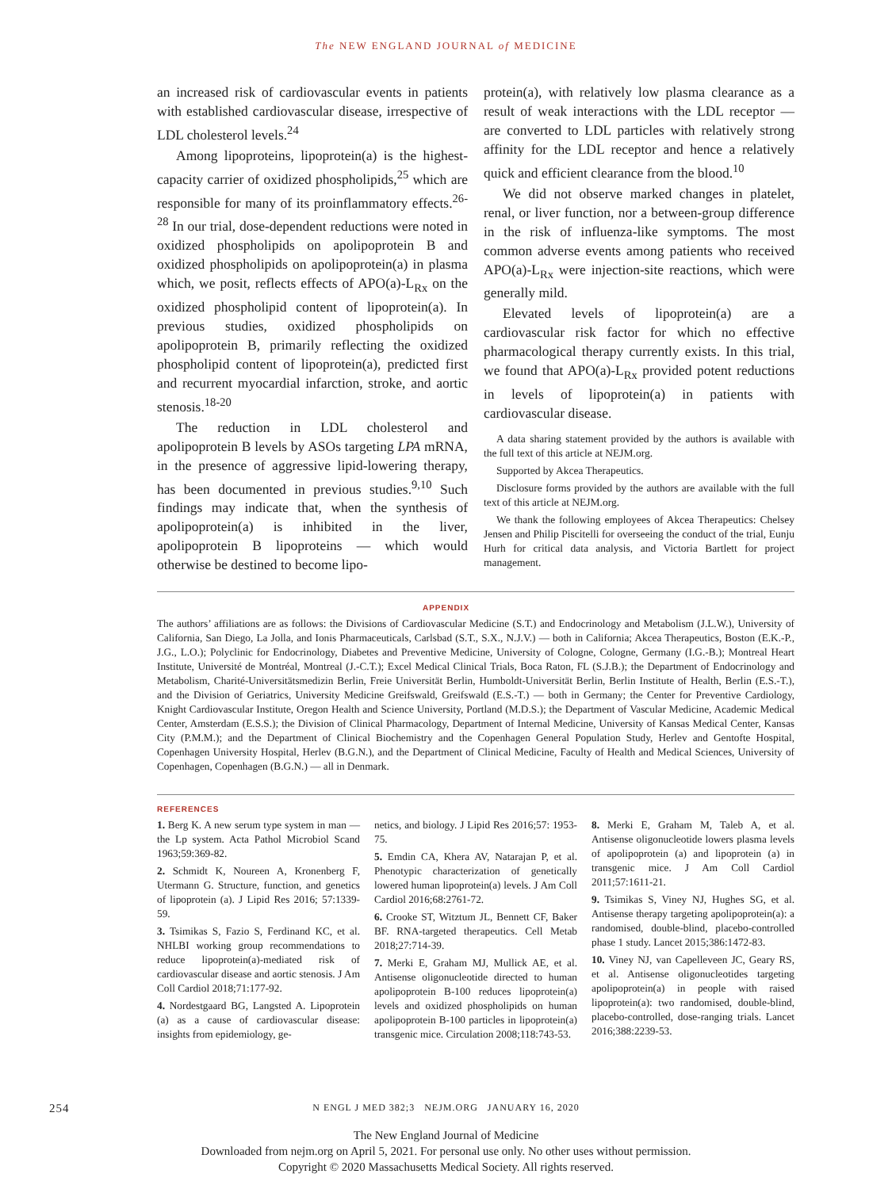The NEW ENGLAND JOURNAL of MEDICINE
an increased risk of cardiovascular events in patients with established cardiovascular disease, irrespective of LDL cholesterol levels.<sup>24</sup>
Among lipoproteins, lipoprotein(a) is the highest-capacity carrier of oxidized phospholipids,<sup>25</sup> which are responsible for many of its proinflammatory effects.<sup>26-28</sup> In our trial, dose-dependent reductions were noted in oxidized phospholipids on apolipoprotein B and oxidized phospholipids on apolipoprotein(a) in plasma which, we posit, reflects effects of APO(a)-L<sub>Rx</sub> on the oxidized phospholipid content of lipoprotein(a). In previous studies, oxidized phospholipids on apolipoprotein B, primarily reflecting the oxidized phospholipid content of lipoprotein(a), predicted first and recurrent myocardial infarction, stroke, and aortic stenosis.<sup>18-20</sup>
The reduction in LDL cholesterol and apolipoprotein B levels by ASOs targeting LPA mRNA, in the presence of aggressive lipid-lowering therapy, has been documented in previous studies.<sup>9,10</sup> Such findings may indicate that, when the synthesis of apolipoprotein(a) is inhibited in the liver, apolipoprotein B lipoproteins — which would otherwise be destined to become lipo-
protein(a), with relatively low plasma clearance as a result of weak interactions with the LDL receptor — are converted to LDL particles with relatively strong affinity for the LDL receptor and hence a relatively quick and efficient clearance from the blood.<sup>10</sup>
We did not observe marked changes in platelet, renal, or liver function, nor a between-group difference in the risk of influenza-like symptoms. The most common adverse events among patients who received APO(a)-L<sub>Rx</sub> were injection-site reactions, which were generally mild.
Elevated levels of lipoprotein(a) are a cardiovascular risk factor for which no effective pharmacological therapy currently exists. In this trial, we found that APO(a)-L<sub>Rx</sub> provided potent reductions in levels of lipoprotein(a) in patients with cardiovascular disease.
A data sharing statement provided by the authors is available with the full text of this article at NEJM.org.
Supported by Akcea Therapeutics.
Disclosure forms provided by the authors are available with the full text of this article at NEJM.org.
We thank the following employees of Akcea Therapeutics: Chelsey Jensen and Philip Piscitelli for overseeing the conduct of the trial, Eunju Hurh for critical data analysis, and Victoria Bartlett for project management.
APPENDIX
The authors’ affiliations are as follows: the Divisions of Cardiovascular Medicine (S.T.) and Endocrinology and Metabolism (J.L.W.), University of California, San Diego, La Jolla, and Ionis Pharmaceuticals, Carlsbad (S.T., S.X., N.J.V.) — both in California; Akcea Therapeutics, Boston (E.K.-P., J.G., L.O.); Polyclinic for Endocrinology, Diabetes and Preventive Medicine, University of Cologne, Cologne, Germany (I.G.-B.); Montreal Heart Institute, Université de Montréal, Montreal (J.-C.T.); Excel Medical Clinical Trials, Boca Raton, FL (S.J.B.); the Department of Endocrinology and Metabolism, Charité-Universitätsmedizin Berlin, Freie Universität Berlin, Humboldt-Universität Berlin, Berlin Institute of Health, Berlin (E.S.-T.), and the Division of Geriatrics, University Medicine Greifswald, Greifswald (E.S.-T.) — both in Germany; the Center for Preventive Cardiology, Knight Cardiovascular Institute, Oregon Health and Science University, Portland (M.D.S.); the Department of Vascular Medicine, Academic Medical Center, Amsterdam (E.S.S.); the Division of Clinical Pharmacology, Department of Internal Medicine, University of Kansas Medical Center, Kansas City (P.M.M.); and the Department of Clinical Biochemistry and the Copenhagen General Population Study, Herlev and Gentofte Hospital, Copenhagen University Hospital, Herlev (B.G.N.), and the Department of Clinical Medicine, Faculty of Health and Medical Sciences, University of Copenhagen, Copenhagen (B.G.N.) — all in Denmark.
REFERENCES
1. Berg K. A new serum type system in man — the Lp system. Acta Pathol Microbiol Scand 1963;59:369-82.
2. Schmidt K, Noureen A, Kronenberg F, Utermann G. Structure, function, and genetics of lipoprotein (a). J Lipid Res 2016; 57:1339-59.
3. Tsimikas S, Fazio S, Ferdinand KC, et al. NHLBI working group recommendations to reduce lipoprotein(a)-mediated risk of cardiovascular disease and aortic stenosis. J Am Coll Cardiol 2018;71:177-92.
4. Nordestgaard BG, Langsted A. Lipoprotein (a) as a cause of cardiovascular disease: insights from epidemiology, ge-
netics, and biology. J Lipid Res 2016;57: 1953-75.
5. Emdin CA, Khera AV, Natarajan P, et al. Phenotypic characterization of genetically lowered human lipoprotein(a) levels. J Am Coll Cardiol 2016;68:2761-72.
6. Crooke ST, Witztum JL, Bennett CF, Baker BF. RNA-targeted therapeutics. Cell Metab 2018;27:714-39.
7. Merki E, Graham MJ, Mullick AE, et al. Antisense oligonucleotide directed to human apolipoprotein B-100 reduces lipoprotein(a) levels and oxidized phospholipids on human apolipoprotein B-100 particles in lipoprotein(a) transgenic mice. Circulation 2008;118:743-53.
8. Merki E, Graham M, Taleb A, et al. Antisense oligonucleotide lowers plasma levels of apolipoprotein (a) and lipoprotein (a) in transgenic mice. J Am Coll Cardiol 2011;57:1611-21.
9. Tsimikas S, Viney NJ, Hughes SG, et al. Antisense therapy targeting apolipoprotein(a): a randomised, double-blind, placebo-controlled phase 1 study. Lancet 2015;386:1472-83.
10. Viney NJ, van Capelleveen JC, Geary RS, et al. Antisense oligonucleotides targeting apolipoprotein(a) in people with raised lipoprotein(a): two randomised, double-blind, placebo-controlled, dose-ranging trials. Lancet 2016;388:2239-53.
254 N ENGL J MED 382;3 NEJM.ORG JANUARY 16, 2020
The New England Journal of Medicine
Downloaded from nejm.org on April 5, 2021. For personal use only. No other uses without permission.
Copyright © 2020 Massachusetts Medical Society. All rights reserved.